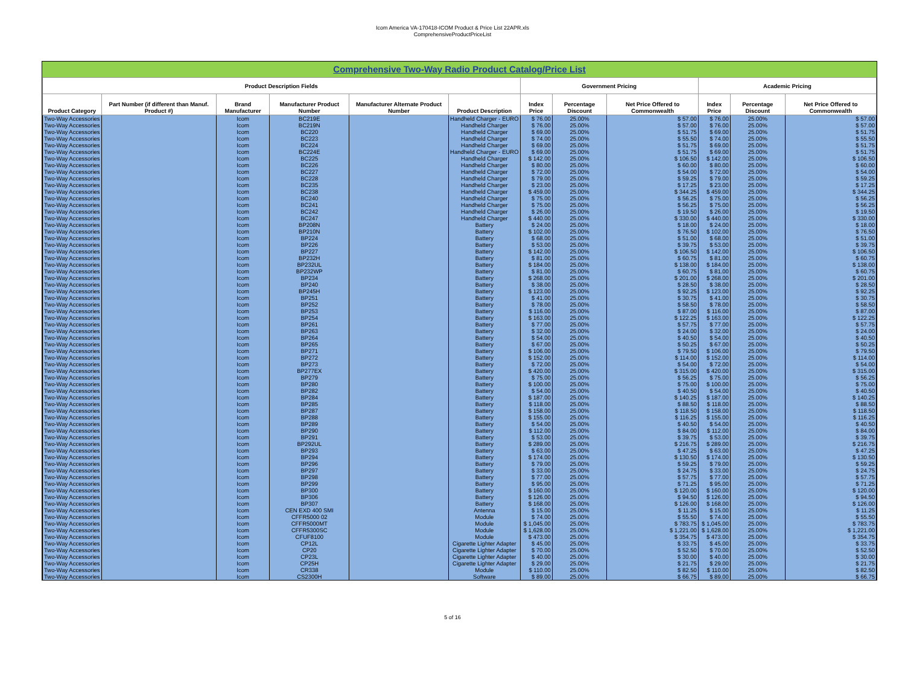Icom America VA-170418-ICOM Product & Price List 22APR.xls
ComprehensiveProductPriceList
Comprehensive Two-Way Radio Product Catalog/Price List
| Product Description Fields | | | | | | Government Pricing | | | Academic Pricing | | |
| --- | --- | --- | --- | --- | --- | --- | --- | --- | --- | --- | --- |
| Product Category | Part Number (if different than Manuf. Product #) | Brand Manufacturer | Manufacturer Product Number | Manufacturer Alternate Product Number | Product Description | Index Price | Percentage Discount | Net Price Offered to Commonwealth | Index Price | Percentage Discount | Net Price Offered to Commonwealth |
| Two-Way Accessories | | Icom | BC219E | | Handheld Charger - EURO | $ 76.00 | 25.00% | $ 57.00 | $ 76.00 | 25.00% | $ 57.00 |
| Two-Way Accessories | | Icom | BC219N | | Handheld Charger | $ 76.00 | 25.00% | $ 57.00 | $ 76.00 | 25.00% | $ 57.00 |
| Two-Way Accessories | | Icom | BC220 | | Handheld Charger | $ 69.00 | 25.00% | $ 51.75 | $ 69.00 | 25.00% | $ 51.75 |
| Two-Way Accessories | | Icom | BC223 | | Handheld Charger | $ 74.00 | 25.00% | $ 55.50 | $ 74.00 | 25.00% | $ 55.50 |
| Two-Way Accessories | | Icom | BC224 | | Handheld Charger | $ 69.00 | 25.00% | $ 51.75 | $ 69.00 | 25.00% | $ 51.75 |
| Two-Way Accessories | | Icom | BC224E | | Handheld Charger - EURO | $ 69.00 | 25.00% | $ 51.75 | $ 69.00 | 25.00% | $ 51.75 |
| Two-Way Accessories | | Icom | BC225 | | Handheld Charger | $ 142.00 | 25.00% | $ 106.50 | $ 142.00 | 25.00% | $ 106.50 |
| Two-Way Accessories | | Icom | BC226 | | Handheld Charger | $ 80.00 | 25.00% | $ 60.00 | $ 80.00 | 25.00% | $ 60.00 |
| Two-Way Accessories | | Icom | BC227 | | Handheld Charger | $ 72.00 | 25.00% | $ 54.00 | $ 72.00 | 25.00% | $ 54.00 |
| Two-Way Accessories | | Icom | BC228 | | Handheld Charger | $ 79.00 | 25.00% | $ 59.25 | $ 79.00 | 25.00% | $ 59.25 |
| Two-Way Accessories | | Icom | BC235 | | Handheld Charger | $ 23.00 | 25.00% | $ 17.25 | $ 23.00 | 25.00% | $ 17.25 |
| Two-Way Accessories | | Icom | BC238 | | Handheld Charger | $ 459.00 | 25.00% | $ 344.25 | $ 459.00 | 25.00% | $ 344.25 |
| Two-Way Accessories | | Icom | BC240 | | Handheld Charger | $ 75.00 | 25.00% | $ 56.25 | $ 75.00 | 25.00% | $ 56.25 |
| Two-Way Accessories | | Icom | BC241 | | Handheld Charger | $ 75.00 | 25.00% | $ 56.25 | $ 75.00 | 25.00% | $ 56.25 |
| Two-Way Accessories | | Icom | BC242 | | Handheld Charger | $ 26.00 | 25.00% | $ 19.50 | $ 26.00 | 25.00% | $ 19.50 |
| Two-Way Accessories | | Icom | BC247 | | Handheld Charger | $ 440.00 | 25.00% | $ 330.00 | $ 440.00 | 25.00% | $ 330.00 |
| Two-Way Accessories | | Icom | BP208N | | Battery | $ 24.00 | 25.00% | $ 18.00 | $ 24.00 | 25.00% | $ 18.00 |
| Two-Way Accessories | | Icom | BP210N | | Battery | $ 102.00 | 25.00% | $ 76.50 | $ 102.00 | 25.00% | $ 76.50 |
| Two-Way Accessories | | Icom | BP224 | | Battery | $ 68.00 | 25.00% | $ 51.00 | $ 68.00 | 25.00% | $ 51.00 |
| Two-Way Accessories | | Icom | BP226 | | Battery | $ 53.00 | 25.00% | $ 39.75 | $ 53.00 | 25.00% | $ 39.75 |
| Two-Way Accessories | | Icom | BP227 | | Battery | $ 142.00 | 25.00% | $ 106.50 | $ 142.00 | 25.00% | $ 106.50 |
| Two-Way Accessories | | Icom | BP232H | | Battery | $ 81.00 | 25.00% | $ 60.75 | $ 81.00 | 25.00% | $ 60.75 |
| Two-Way Accessories | | Icom | BP232UL | | Battery | $ 184.00 | 25.00% | $ 138.00 | $ 184.00 | 25.00% | $ 138.00 |
| Two-Way Accessories | | Icom | BP232WP | | Battery | $ 81.00 | 25.00% | $ 60.75 | $ 81.00 | 25.00% | $ 60.75 |
| Two-Way Accessories | | Icom | BP234 | | Battery | $ 268.00 | 25.00% | $ 201.00 | $ 268.00 | 25.00% | $ 201.00 |
| Two-Way Accessories | | Icom | BP240 | | Battery | $ 38.00 | 25.00% | $ 28.50 | $ 38.00 | 25.00% | $ 28.50 |
| Two-Way Accessories | | Icom | BP245H | | Battery | $ 123.00 | 25.00% | $ 92.25 | $ 123.00 | 25.00% | $ 92.25 |
| Two-Way Accessories | | Icom | BP251 | | Battery | $ 41.00 | 25.00% | $ 30.75 | $ 41.00 | 25.00% | $ 30.75 |
| Two-Way Accessories | | Icom | BP252 | | Battery | $ 78.00 | 25.00% | $ 58.50 | $ 78.00 | 25.00% | $ 58.50 |
| Two-Way Accessories | | Icom | BP253 | | Battery | $ 116.00 | 25.00% | $ 87.00 | $ 116.00 | 25.00% | $ 87.00 |
| Two-Way Accessories | | Icom | BP254 | | Battery | $ 163.00 | 25.00% | $ 122.25 | $ 163.00 | 25.00% | $ 122.25 |
| Two-Way Accessories | | Icom | BP261 | | Battery | $ 77.00 | 25.00% | $ 57.75 | $ 77.00 | 25.00% | $ 57.75 |
| Two-Way Accessories | | Icom | BP263 | | Battery | $ 32.00 | 25.00% | $ 24.00 | $ 32.00 | 25.00% | $ 24.00 |
| Two-Way Accessories | | Icom | BP264 | | Battery | $ 54.00 | 25.00% | $ 40.50 | $ 54.00 | 25.00% | $ 40.50 |
| Two-Way Accessories | | Icom | BP265 | | Battery | $ 67.00 | 25.00% | $ 50.25 | $ 67.00 | 25.00% | $ 50.25 |
| Two-Way Accessories | | Icom | BP271 | | Battery | $ 106.00 | 25.00% | $ 79.50 | $ 106.00 | 25.00% | $ 79.50 |
| Two-Way Accessories | | Icom | BP272 | | Battery | $ 152.00 | 25.00% | $ 114.00 | $ 152.00 | 25.00% | $ 114.00 |
| Two-Way Accessories | | Icom | BP273 | | Battery | $ 72.00 | 25.00% | $ 54.00 | $ 72.00 | 25.00% | $ 54.00 |
| Two-Way Accessories | | Icom | BP277EX | | Battery | $ 420.00 | 25.00% | $ 315.00 | $ 420.00 | 25.00% | $ 315.00 |
| Two-Way Accessories | | Icom | BP279 | | Battery | $ 75.00 | 25.00% | $ 56.25 | $ 75.00 | 25.00% | $ 56.25 |
| Two-Way Accessories | | Icom | BP280 | | Battery | $ 100.00 | 25.00% | $ 75.00 | $ 100.00 | 25.00% | $ 75.00 |
| Two-Way Accessories | | Icom | BP282 | | Battery | $ 54.00 | 25.00% | $ 40.50 | $ 54.00 | 25.00% | $ 40.50 |
| Two-Way Accessories | | Icom | BP284 | | Battery | $ 187.00 | 25.00% | $ 140.25 | $ 187.00 | 25.00% | $ 140.25 |
| Two-Way Accessories | | Icom | BP285 | | Battery | $ 118.00 | 25.00% | $ 88.50 | $ 118.00 | 25.00% | $ 88.50 |
| Two-Way Accessories | | Icom | BP287 | | Battery | $ 158.00 | 25.00% | $ 118.50 | $ 158.00 | 25.00% | $ 118.50 |
| Two-Way Accessories | | Icom | BP288 | | Battery | $ 155.00 | 25.00% | $ 116.25 | $ 155.00 | 25.00% | $ 116.25 |
| Two-Way Accessories | | Icom | BP289 | | Battery | $ 54.00 | 25.00% | $ 40.50 | $ 54.00 | 25.00% | $ 40.50 |
| Two-Way Accessories | | Icom | BP290 | | Battery | $ 112.00 | 25.00% | $ 84.00 | $ 112.00 | 25.00% | $ 84.00 |
| Two-Way Accessories | | Icom | BP291 | | Battery | $ 53.00 | 25.00% | $ 39.75 | $ 53.00 | 25.00% | $ 39.75 |
| Two-Way Accessories | | Icom | BP292UL | | Battery | $ 289.00 | 25.00% | $ 216.75 | $ 289.00 | 25.00% | $ 216.75 |
| Two-Way Accessories | | Icom | BP293 | | Battery | $ 63.00 | 25.00% | $ 47.25 | $ 63.00 | 25.00% | $ 47.25 |
| Two-Way Accessories | | Icom | BP294 | | Battery | $ 174.00 | 25.00% | $ 130.50 | $ 174.00 | 25.00% | $ 130.50 |
| Two-Way Accessories | | Icom | BP296 | | Battery | $ 79.00 | 25.00% | $ 59.25 | $ 79.00 | 25.00% | $ 59.25 |
| Two-Way Accessories | | Icom | BP297 | | Battery | $ 33.00 | 25.00% | $ 24.75 | $ 33.00 | 25.00% | $ 24.75 |
| Two-Way Accessories | | Icom | BP298 | | Battery | $ 77.00 | 25.00% | $ 57.75 | $ 77.00 | 25.00% | $ 57.75 |
| Two-Way Accessories | | Icom | BP299 | | Battery | $ 95.00 | 25.00% | $ 71.25 | $ 95.00 | 25.00% | $ 71.25 |
| Two-Way Accessories | | Icom | BP300 | | Battery | $ 160.00 | 25.00% | $ 120.00 | $ 160.00 | 25.00% | $ 120.00 |
| Two-Way Accessories | | Icom | BP306 | | Battery | $ 126.00 | 25.00% | $ 94.50 | $ 126.00 | 25.00% | $ 94.50 |
| Two-Way Accessories | | Icom | BP307 | | Battery | $ 168.00 | 25.00% | $ 126.00 | $ 168.00 | 25.00% | $ 126.00 |
| Two-Way Accessories | | Icom | CEN EXD 400 SMI | | Antenna | $ 15.00 | 25.00% | $ 11.25 | $ 15.00 | 25.00% | $ 11.25 |
| Two-Way Accessories | | Icom | CFFR5000 02 | | Module | $ 74.00 | 25.00% | $ 55.50 | $ 74.00 | 25.00% | $ 55.50 |
| Two-Way Accessories | | Icom | CFFR5000MT | | Module | $ 1,045.00 | 25.00% | $ 783.75 | $ 1,045.00 | 25.00% | $ 783.75 |
| Two-Way Accessories | | Icom | CFFR5300SC | | Module | $ 1,628.00 | 25.00% | $ 1,221.00 | $ 1,628.00 | 25.00% | $ 1,221.00 |
| Two-Way Accessories | | Icom | CFUF8100 | | Module | $ 473.00 | 25.00% | $ 354.75 | $ 473.00 | 25.00% | $ 354.75 |
| Two-Way Accessories | | Icom | CP12L | | Cigarette Lighter Adapter | $ 45.00 | 25.00% | $ 33.75 | $ 45.00 | 25.00% | $ 33.75 |
| Two-Way Accessories | | Icom | CP20 | | Cigarette Lighter Adapter | $ 70.00 | 25.00% | $ 52.50 | $ 70.00 | 25.00% | $ 52.50 |
| Two-Way Accessories | | Icom | CP23L | | Cigarette Lighter Adapter | $ 40.00 | 25.00% | $ 30.00 | $ 40.00 | 25.00% | $ 30.00 |
| Two-Way Accessories | | Icom | CP25H | | Cigarette Lighter Adapter | $ 29.00 | 25.00% | $ 21.75 | $ 29.00 | 25.00% | $ 21.75 |
| Two-Way Accessories | | Icom | CR338 | | Module | $ 110.00 | 25.00% | $ 82.50 | $ 110.00 | 25.00% | $ 82.50 |
| Two-Way Accessories | | Icom | CS2300H | | Software | $ 89.00 | 25.00% | $ 66.75 | $ 89.00 | 25.00% | $ 66.75 |
5 of 16